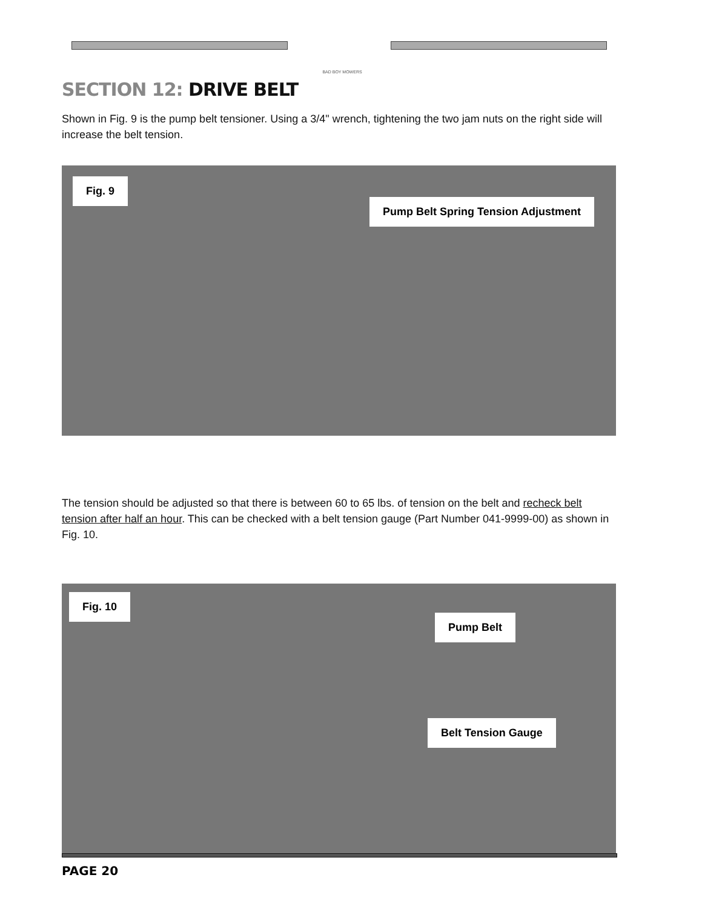BAD BOY MOWERS
SECTION 12: DRIVE BELT
Shown in Fig. 9 is the pump belt tensioner. Using a 3/4" wrench, tightening the two jam nuts on the right side will increase the belt tension.
Fig. 9
Pump Belt Spring Tension Adjustment
The tension should be adjusted so that there is between 60 to 65 lbs. of tension on the belt and recheck belt tension after half an hour. This can be checked with a belt tension gauge (Part Number 041-9999-00) as shown in Fig. 10.
Fig. 10
Pump Belt
Belt Tension Gauge
PAGE 20